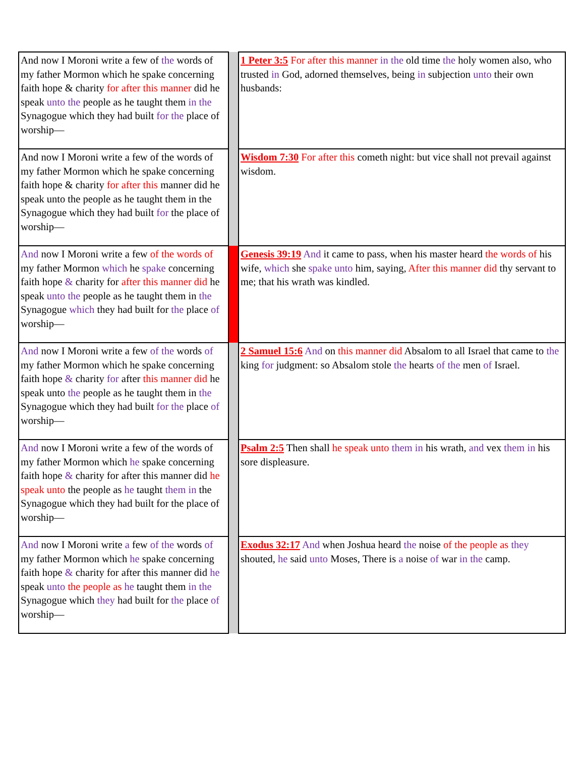| And now I Moroni write a few of the words of my father Mormon which he spake concerning faith hope & charity for after this manner did he speak unto the people as he taught them in the Synagogue which they had built for the place of worship— | | 1 Peter 3:5 For after this manner in the old time the holy women also, who trusted in God, adorned themselves, being in subjection unto their own husbands: |
| And now I Moroni write a few of the words of my father Mormon which he spake concerning faith hope & charity for after this manner did he speak unto the people as he taught them in the Synagogue which they had built for the place of worship— | | Wisdom 7:30 For after this cometh night: but vice shall not prevail against wisdom. |
| And now I Moroni write a few of the words of my father Mormon which he spake concerning faith hope & charity for after this manner did he speak unto the people as he taught them in the Synagogue which they had built for the place of worship— | | Genesis 39:19 And it came to pass, when his master heard the words of his wife, which she spake unto him, saying, After this manner did thy servant to me; that his wrath was kindled. |
| And now I Moroni write a few of the words of my father Mormon which he spake concerning faith hope & charity for after this manner did he speak unto the people as he taught them in the Synagogue which they had built for the place of worship— | | 2 Samuel 15:6 And on this manner did Absalom to all Israel that came to the king for judgment: so Absalom stole the hearts of the men of Israel. |
| And now I Moroni write a few of the words of my father Mormon which he spake concerning faith hope & charity for after this manner did he speak unto the people as he taught them in the Synagogue which they had built for the place of worship— | | Psalm 2:5 Then shall he speak unto them in his wrath, and vex them in his sore displeasure. |
| And now I Moroni write a few of the words of my father Mormon which he spake concerning faith hope & charity for after this manner did he speak unto the people as he taught them in the Synagogue which they had built for the place of worship— | | Exodus 32:17 And when Joshua heard the noise of the people as they shouted, he said unto Moses, There is a noise of war in the camp. |